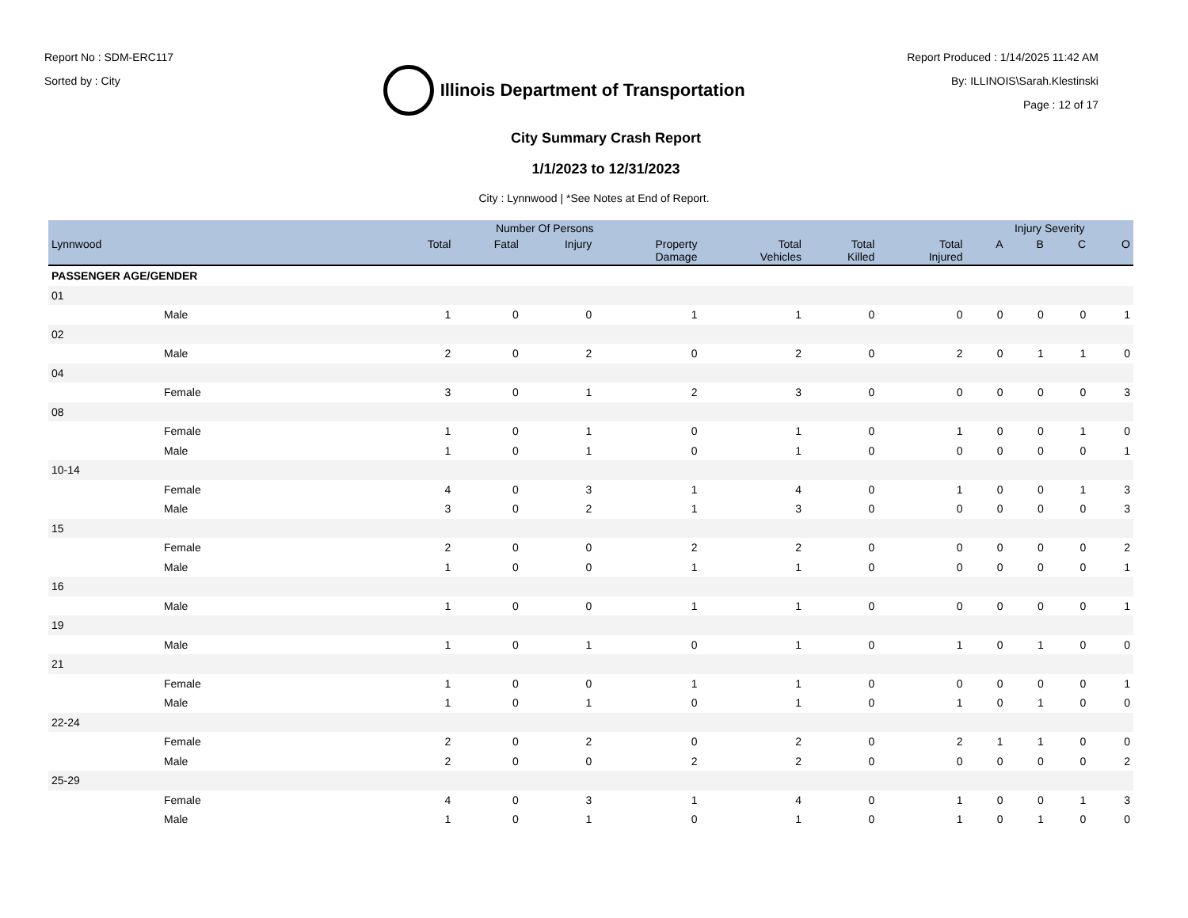Report No : SDM-ERC117
Sorted by : City
Illinois Department of Transportation
Report Produced : 1/14/2025 11:42 AM
By: ILLINOIS\Sarah.Klestinski
Page : 12 of 17
City Summary Crash Report
1/1/2023 to 12/31/2023
City : Lynnwood | *See Notes at End of Report.
| | Number Of Persons | | | | | | | Injury Severity | | | |
| --- | --- | --- | --- | --- | --- | --- | --- | --- | --- | --- | --- |
| Lynnwood | Total | Fatal | Injury | Property Damage | Total Vehicles | Total Killed | Total Injured | A | B | C | O |
| PASSENGER AGE/GENDER | | | | | | | | | | | |
| 01 | | | | | | | | | | | |
| Male | 1 | 0 | 0 | 1 | 1 | 0 | 0 | 0 | 0 | 0 | 1 |
| 02 | | | | | | | | | | | |
| Male | 2 | 0 | 2 | 0 | 2 | 0 | 2 | 0 | 1 | 1 | 0 |
| 04 | | | | | | | | | | | |
| Female | 3 | 0 | 1 | 2 | 3 | 0 | 0 | 0 | 0 | 0 | 3 |
| 08 | | | | | | | | | | | |
| Female | 1 | 0 | 1 | 0 | 1 | 0 | 1 | 0 | 0 | 1 | 0 |
| Male | 1 | 0 | 1 | 0 | 1 | 0 | 0 | 0 | 0 | 0 | 1 |
| 10-14 | | | | | | | | | | | |
| Female | 4 | 0 | 3 | 1 | 4 | 0 | 1 | 0 | 0 | 1 | 3 |
| Male | 3 | 0 | 2 | 1 | 3 | 0 | 0 | 0 | 0 | 0 | 3 |
| 15 | | | | | | | | | | | |
| Female | 2 | 0 | 0 | 2 | 2 | 0 | 0 | 0 | 0 | 0 | 2 |
| Male | 1 | 0 | 0 | 1 | 1 | 0 | 0 | 0 | 0 | 0 | 1 |
| 16 | | | | | | | | | | | |
| Male | 1 | 0 | 0 | 1 | 1 | 0 | 0 | 0 | 0 | 0 | 1 |
| 19 | | | | | | | | | | | |
| Male | 1 | 0 | 1 | 0 | 1 | 0 | 1 | 0 | 1 | 0 | 0 |
| 21 | | | | | | | | | | | |
| Female | 1 | 0 | 0 | 1 | 1 | 0 | 0 | 0 | 0 | 0 | 1 |
| Male | 1 | 0 | 1 | 0 | 1 | 0 | 1 | 0 | 1 | 0 | 0 |
| 22-24 | | | | | | | | | | | |
| Female | 2 | 0 | 2 | 0 | 2 | 0 | 2 | 1 | 1 | 0 | 0 |
| Male | 2 | 0 | 0 | 2 | 2 | 0 | 0 | 0 | 0 | 0 | 2 |
| 25-29 | | | | | | | | | | | |
| Female | 4 | 0 | 3 | 1 | 4 | 0 | 1 | 0 | 0 | 1 | 3 |
| Male | 1 | 0 | 1 | 0 | 1 | 0 | 1 | 0 | 1 | 0 | 0 |